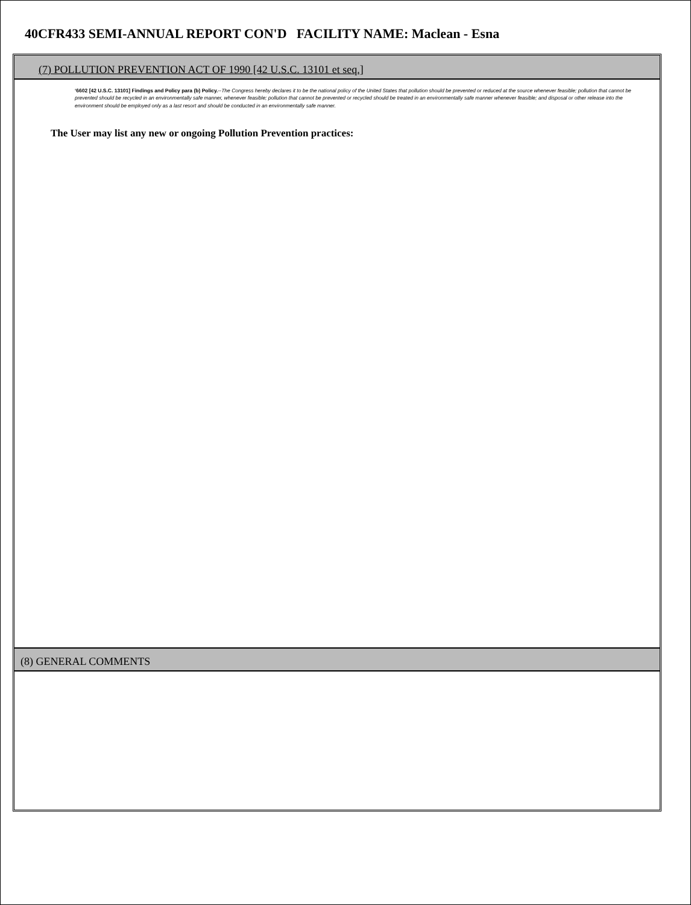40CFR433 SEMI-ANNUAL REPORT CON'D FACILITY NAME: Maclean - Esna
(7) POLLUTION PREVENTION ACT OF 1990 [42 U.S.C. 13101 et seq.]
‘6602 [42 U.S.C. 13101] Findings and Policy para (b) Policy.--The Congress hereby declares it to be the national policy of the United States that pollution should be prevented or reduced at the source whenever feasible; pollution that cannot be prevented should be recycled in an environmentally safe manner, whenever feasible; pollution that cannot be prevented or recycled should be treated in an environmentally safe manner whenever feasible; and disposal or other release into the environment should be employed only as a last resort and should be conducted in an environmentally safe manner.
The User may list any new or ongoing Pollution Prevention practices:
(8) GENERAL COMMENTS